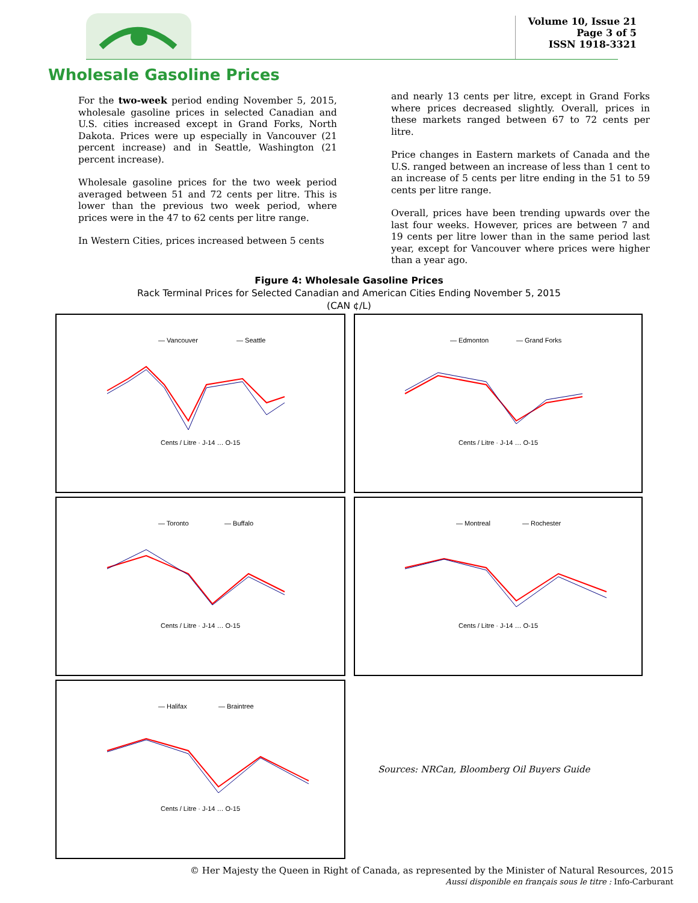Volume 10, Issue 21
Page 3 of 5
ISSN 1918-3321
Wholesale Gasoline Prices
For the two-week period ending November 5, 2015, wholesale gasoline prices in selected Canadian and U.S. cities increased except in Grand Forks, North Dakota. Prices were up especially in Vancouver (21 percent increase) and in Seattle, Washington (21 percent increase).
Wholesale gasoline prices for the two week period averaged between 51 and 72 cents per litre. This is lower than the previous two week period, where prices were in the 47 to 62 cents per litre range.
In Western Cities, prices increased between 5 cents
and nearly 13 cents per litre, except in Grand Forks where prices decreased slightly. Overall, prices in these markets ranged between 67 to 72 cents per litre.
Price changes in Eastern markets of Canada and the U.S. ranged between an increase of less than 1 cent to an increase of 5 cents per litre ending in the 51 to 59 cents per litre range.
Overall, prices have been trending upwards over the last four weeks. However, prices are between 7 and 19 cents per litre lower than in the same period last year, except for Vancouver where prices were higher than a year ago.
Figure 4: Wholesale Gasoline Prices
Rack Terminal Prices for Selected Canadian and American Cities Ending November 5, 2015
(CAN ¢/L)
— Vancouver
— Seattle
Cents / Litre · J-14 … O-15
— Edmonton
— Grand Forks
Cents / Litre · J-14 … O-15
— Toronto
— Buffalo
Cents / Litre · J-14 … O-15
— Montreal
— Rochester
Cents / Litre · J-14 … O-15
— Halifax
— Braintree
Cents / Litre · J-14 … O-15
Sources: NRCan, Bloomberg Oil Buyers Guide
© Her Majesty the Queen in Right of Canada, as represented by the Minister of Natural Resources, 2015
Aussi disponible en français sous le titre : Info-Carburant